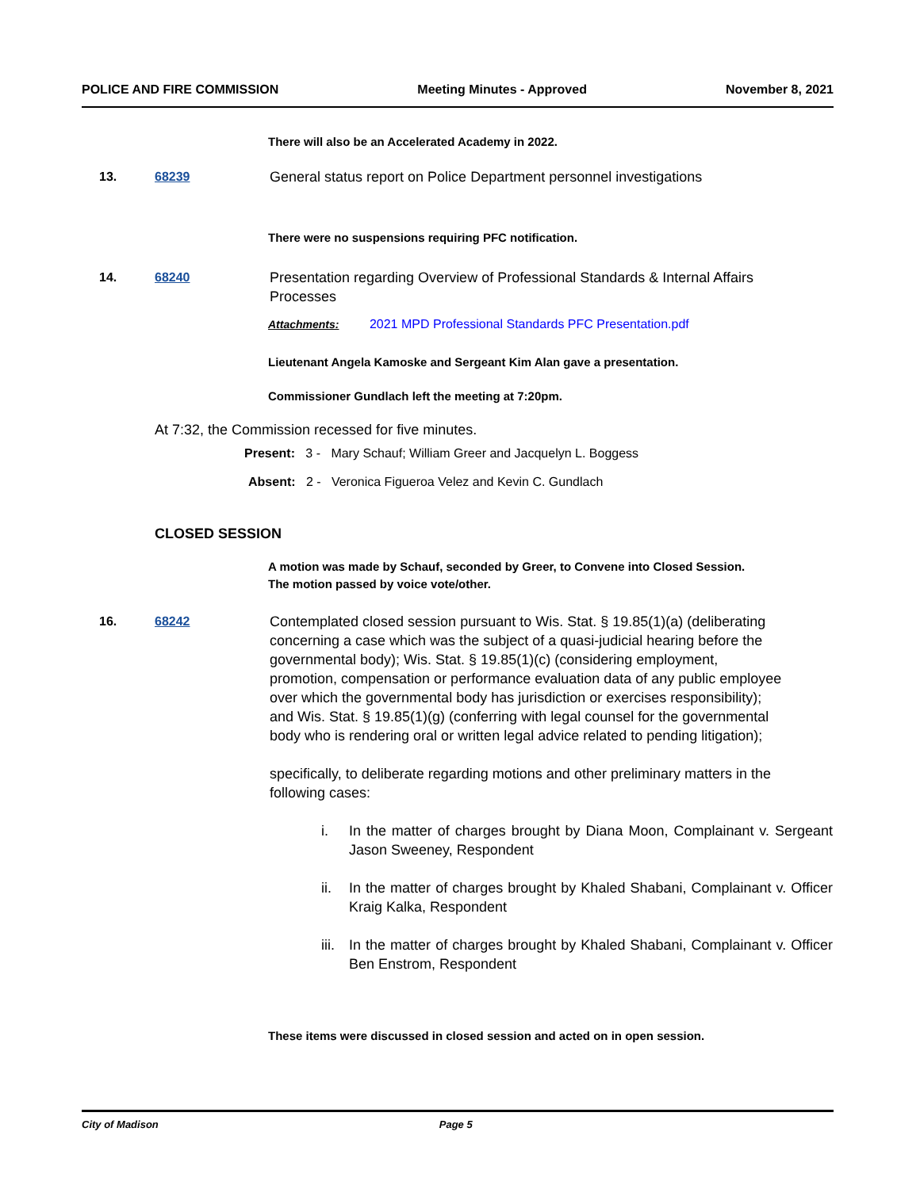POLICE AND FIRE COMMISSION Meeting Minutes - Approved November 8, 2021
There will also be an Accelerated Academy in 2022.
13. 68239 General status report on Police Department personnel investigations
There were no suspensions requiring PFC notification.
14. 68240 Presentation regarding Overview of Professional Standards & Internal Affairs Processes
Attachments: 2021 MPD Professional Standards PFC Presentation.pdf
Lieutenant Angela Kamoske and Sergeant Kim Alan gave a presentation.
Commissioner Gundlach left the meeting at 7:20pm.
At 7:32, the Commission recessed for five minutes.
Present: 3 - Mary Schauf; William Greer and Jacquelyn L. Boggess
Absent: 2 - Veronica Figueroa Velez and Kevin C. Gundlach
CLOSED SESSION
A motion was made by Schauf, seconded by Greer, to Convene into Closed Session. The motion passed by voice vote/other.
16. 68242 Contemplated closed session pursuant to Wis. Stat. § 19.85(1)(a) (deliberating concerning a case which was the subject of a quasi-judicial hearing before the governmental body); Wis. Stat. § 19.85(1)(c) (considering employment, promotion, compensation or performance evaluation data of any public employee over which the governmental body has jurisdiction or exercises responsibility); and Wis. Stat. § 19.85(1)(g) (conferring with legal counsel for the governmental body who is rendering oral or written legal advice related to pending litigation);
specifically, to deliberate regarding motions and other preliminary matters in the following cases:
i. In the matter of charges brought by Diana Moon, Complainant v. Sergeant Jason Sweeney, Respondent
ii. In the matter of charges brought by Khaled Shabani, Complainant v. Officer Kraig Kalka, Respondent
iii. In the matter of charges brought by Khaled Shabani, Complainant v. Officer Ben Enstrom, Respondent
These items were discussed in closed session and acted on in open session.
City of Madison Page 5